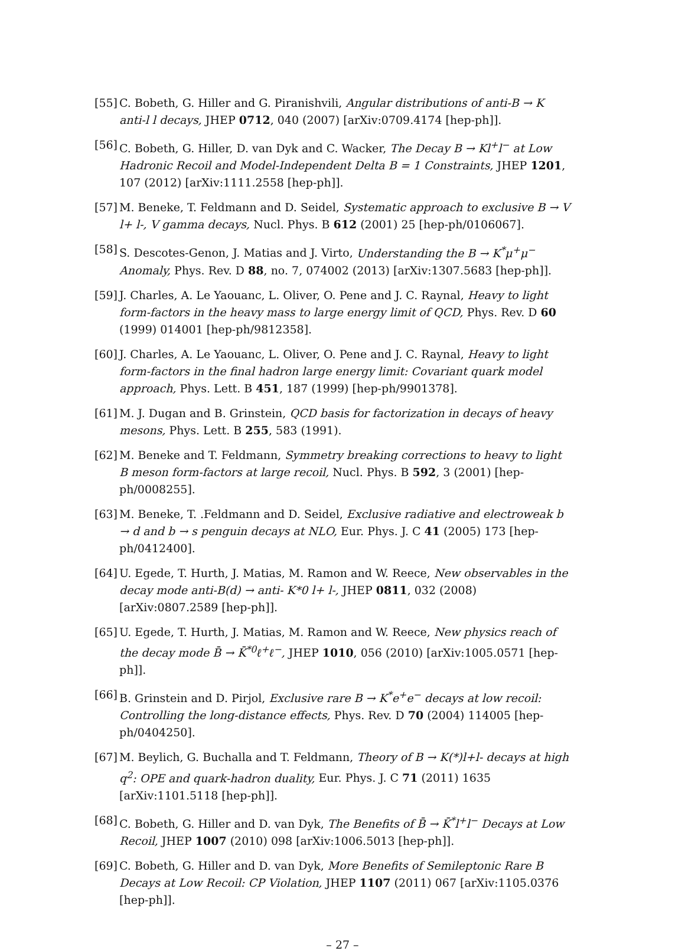[55] C. Bobeth, G. Hiller and G. Piranishvili, Angular distributions of anti-B → K anti-l l decays, JHEP 0712, 040 (2007) [arXiv:0709.4174 [hep-ph]].
[56] C. Bobeth, G. Hiller, D. van Dyk and C. Wacker, The Decay B → Kl<sup>+</sup>l<sup>−</sup> at Low Hadronic Recoil and Model-Independent Delta B = 1 Constraints, JHEP 1201, 107 (2012) [arXiv:1111.2558 [hep-ph]].
[57] M. Beneke, T. Feldmann and D. Seidel, Systematic approach to exclusive B → V l+ l-, V gamma decays, Nucl. Phys. B 612 (2001) 25 [hep-ph/0106067].
[58] S. Descotes-Genon, J. Matias and J. Virto, Understanding the B → K<sup>*</sup>μ<sup>+</sup>μ<sup>−</sup> Anomaly, Phys. Rev. D 88, no. 7, 074002 (2013) [arXiv:1307.5683 [hep-ph]].
[59] J. Charles, A. Le Yaouanc, L. Oliver, O. Pene and J. C. Raynal, Heavy to light form-factors in the heavy mass to large energy limit of QCD, Phys. Rev. D 60 (1999) 014001 [hep-ph/9812358].
[60] J. Charles, A. Le Yaouanc, L. Oliver, O. Pene and J. C. Raynal, Heavy to light form-factors in the final hadron large energy limit: Covariant quark model approach, Phys. Lett. B 451, 187 (1999) [hep-ph/9901378].
[61] M. J. Dugan and B. Grinstein, QCD basis for factorization in decays of heavy mesons, Phys. Lett. B 255, 583 (1991).
[62] M. Beneke and T. Feldmann, Symmetry breaking corrections to heavy to light B meson form-factors at large recoil, Nucl. Phys. B 592, 3 (2001) [hep-ph/0008255].
[63] M. Beneke, T. .Feldmann and D. Seidel, Exclusive radiative and electroweak b → d and b → s penguin decays at NLO, Eur. Phys. J. C 41 (2005) 173 [hep-ph/0412400].
[64] U. Egede, T. Hurth, J. Matias, M. Ramon and W. Reece, New observables in the decay mode anti-B(d) → anti- K*0 l+ l-, JHEP 0811, 032 (2008) [arXiv:0807.2589 [hep-ph]].
[65] U. Egede, T. Hurth, J. Matias, M. Ramon and W. Reece, New physics reach of the decay mode B̄ → K̄<sup>*0</sup>ℓ<sup>+</sup>ℓ<sup>−</sup>, JHEP 1010, 056 (2010) [arXiv:1005.0571 [hep-ph]].
[66] B. Grinstein and D. Pirjol, Exclusive rare B → K<sup>*</sup>e<sup>+</sup>e<sup>−</sup> decays at low recoil: Controlling the long-distance effects, Phys. Rev. D 70 (2004) 114005 [hep-ph/0404250].
[67] M. Beylich, G. Buchalla and T. Feldmann, Theory of B → K(*)l+l- decays at high q<sup>2</sup>: OPE and quark-hadron duality, Eur. Phys. J. C 71 (2011) 1635 [arXiv:1101.5118 [hep-ph]].
[68] C. Bobeth, G. Hiller and D. van Dyk, The Benefits of B̄ → K̄<sup>*</sup>l<sup>+</sup>l<sup>−</sup> Decays at Low Recoil, JHEP 1007 (2010) 098 [arXiv:1006.5013 [hep-ph]].
[69] C. Bobeth, G. Hiller and D. van Dyk, More Benefits of Semileptonic Rare B Decays at Low Recoil: CP Violation, JHEP 1107 (2011) 067 [arXiv:1105.0376 [hep-ph]].
– 27 –